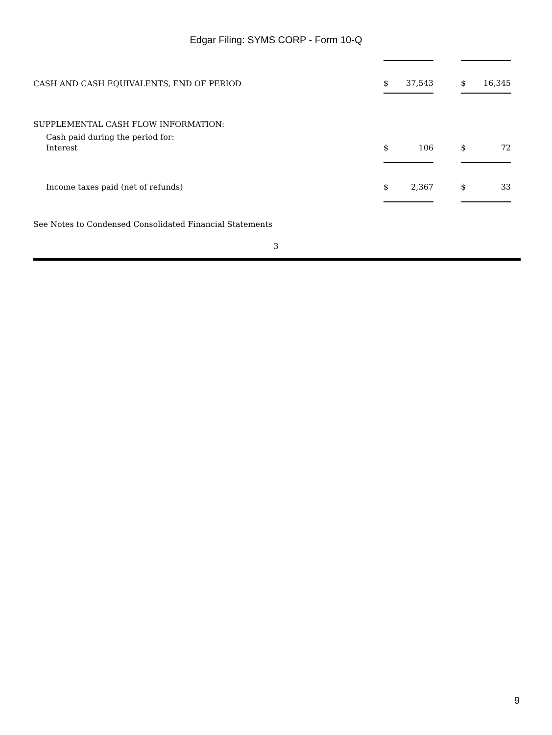Edgar Filing: SYMS CORP - Form 10-Q
| CASH AND CASH EQUIVALENTS, END OF PERIOD | $ | 37,543 | | $ | 16,345 |
| SUPPLEMENTAL CASH FLOW INFORMATION: | | | | | |
| Cash paid during the period for: | | | | | |
| Interest | $ | 106 | | $ | 72 |
| Income taxes paid (net of refunds) | $ | 2,367 | | $ | 33 |
See Notes to Condensed Consolidated Financial Statements
3
9